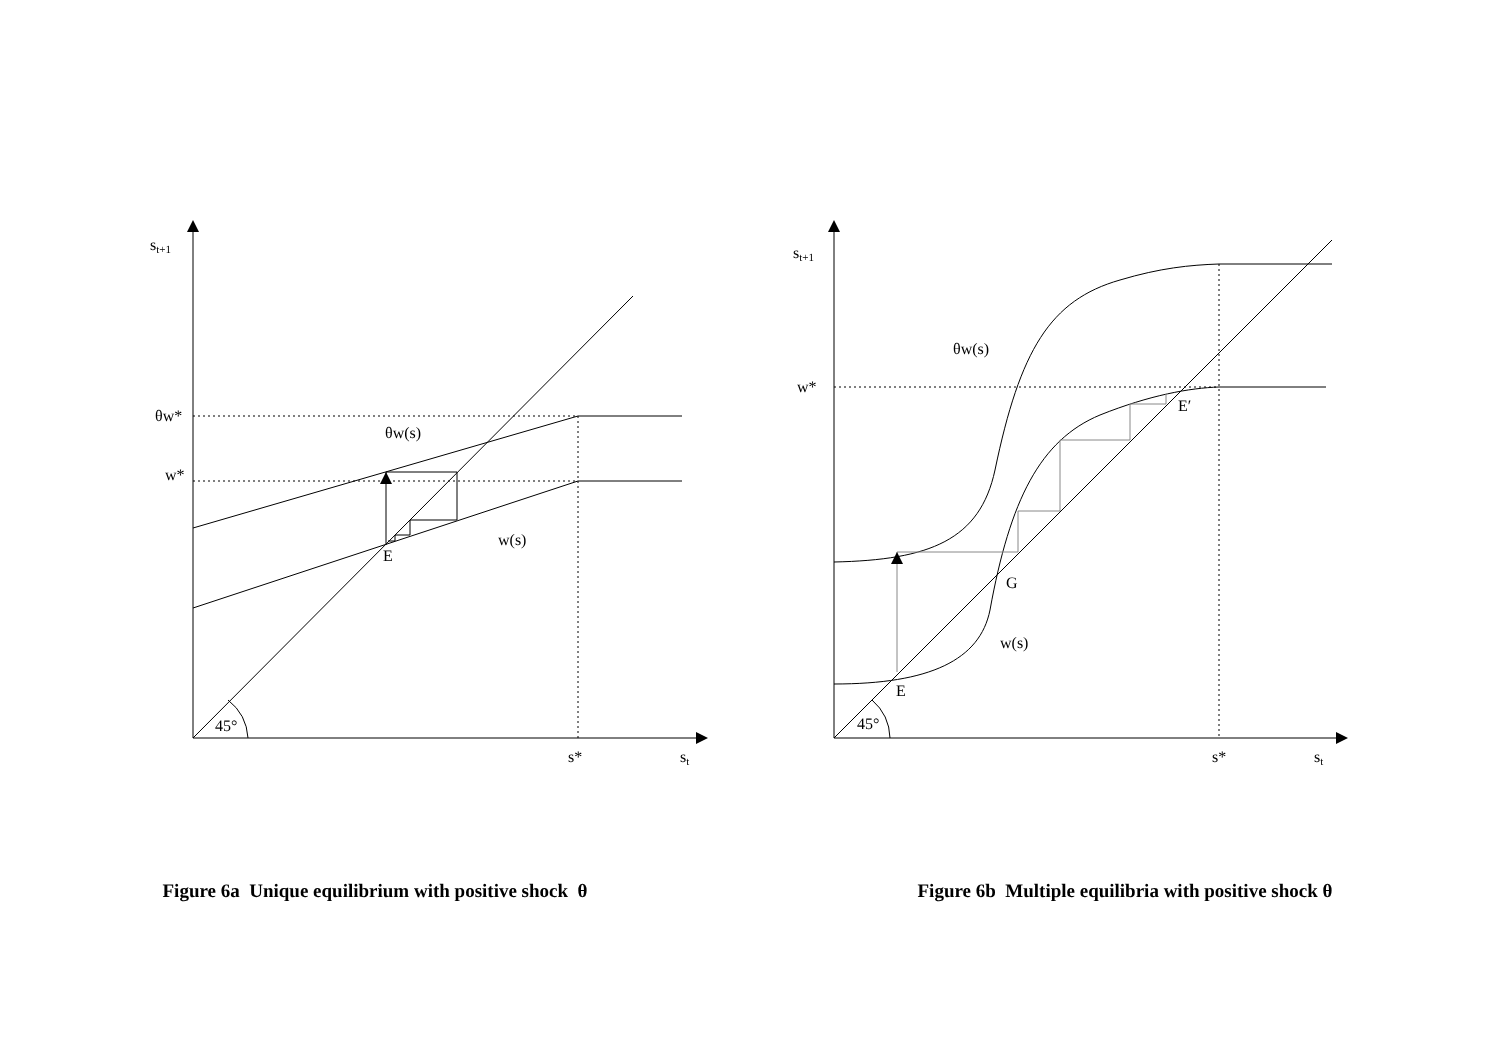st+1
θw*
w*
θw(s)
w(s)
E
45°
s*
st
Figure 6a Unique equilibrium with positive shock θ
st+1
w*
θw(s)
w(s)
G
E
E′
45°
s*
st
Figure 6b Multiple equilibria with positive shock θ